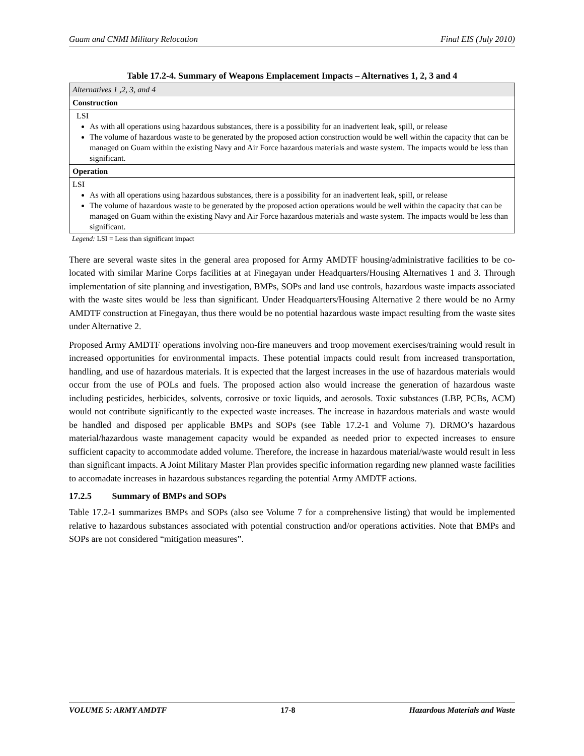Guam and CNMI Military Relocation Final EIS (July 2010)
Table 17.2-4. Summary of Weapons Emplacement Impacts – Alternatives 1, 2, 3 and 4
| Alternatives 1 ,2, 3, and 4 |
| Construction |
| LSI As with all operations using hazardous substances, there is a possibility for an inadvertent leak, spill, or release The volume of hazardous waste to be generated by the proposed action construction would be well within the capacity that can be managed on Guam within the existing Navy and Air Force hazardous materials and waste system. The impacts would be less than significant. |
| Operation |
| LSI As with all operations using hazardous substances, there is a possibility for an inadvertent leak, spill, or release The volume of hazardous waste to be generated by the proposed action operations would be well within the capacity that can be managed on Guam within the existing Navy and Air Force hazardous materials and waste system. The impacts would be less than significant. |
Legend: LSI = Less than significant impact
There are several waste sites in the general area proposed for Army AMDTF housing/administrative facilities to be co-located with similar Marine Corps facilities at at Finegayan under Headquarters/Housing Alternatives 1 and 3. Through implementation of site planning and investigation, BMPs, SOPs and land use controls, hazardous waste impacts associated with the waste sites would be less than significant. Under Headquarters/Housing Alternative 2 there would be no Army AMDTF construction at Finegayan, thus there would be no potential hazardous waste impact resulting from the waste sites under Alternative 2.
Proposed Army AMDTF operations involving non-fire maneuvers and troop movement exercises/training would result in increased opportunities for environmental impacts. These potential impacts could result from increased transportation, handling, and use of hazardous materials. It is expected that the largest increases in the use of hazardous materials would occur from the use of POLs and fuels. The proposed action also would increase the generation of hazardous waste including pesticides, herbicides, solvents, corrosive or toxic liquids, and aerosols. Toxic substances (LBP, PCBs, ACM) would not contribute significantly to the expected waste increases. The increase in hazardous materials and waste would be handled and disposed per applicable BMPs and SOPs (see Table 17.2-1 and Volume 7). DRMO’s hazardous material/hazardous waste management capacity would be expanded as needed prior to expected increases to ensure sufficient capacity to accommodate added volume. Therefore, the increase in hazardous material/waste would result in less than significant impacts. A Joint Military Master Plan provides specific information regarding new planned waste facilities to accomadate increases in hazardous substances regarding the potential Army AMDTF actions.
17.2.5 Summary of BMPs and SOPs
Table 17.2-1 summarizes BMPs and SOPs (also see Volume 7 for a comprehensive listing) that would be implemented relative to hazardous substances associated with potential construction and/or operations activities. Note that BMPs and SOPs are not considered “mitigation measures”.
VOLUME 5: ARMY AMDTF 17-8 Hazardous Materials and Waste